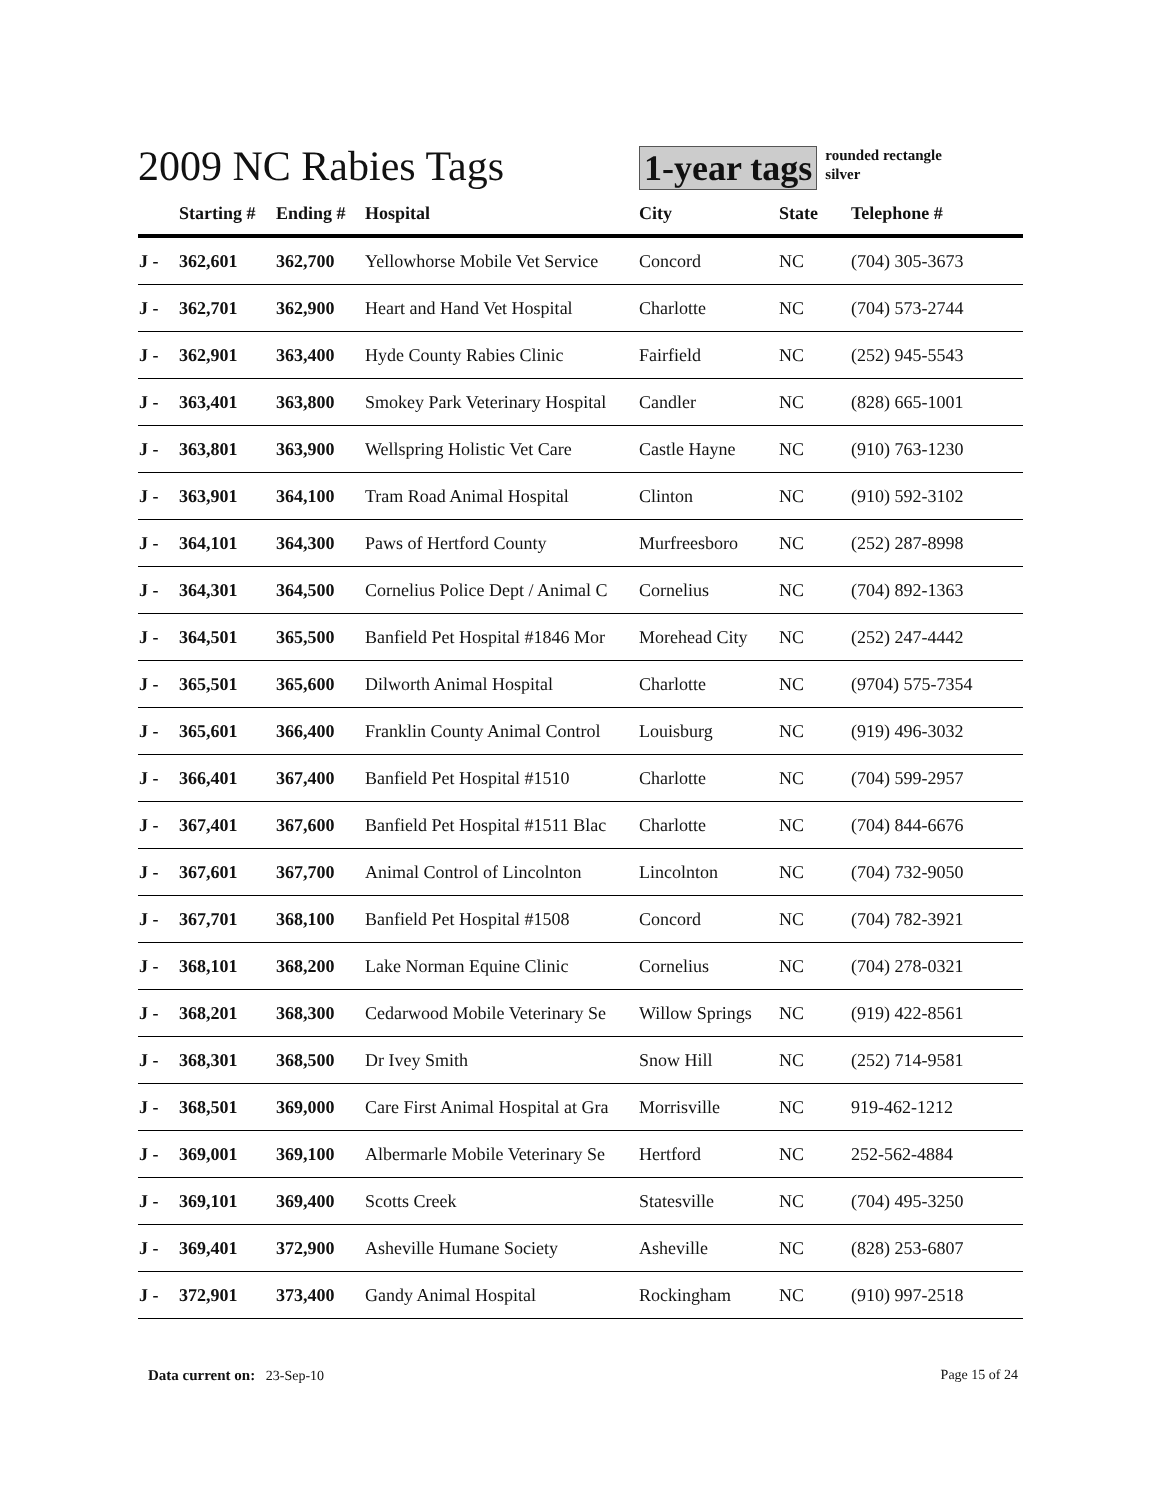2009 NC Rabies Tags
1-year tags
rounded rectangle
silver
| | Starting # | Ending # | Hospital | City | State | Telephone # |
| --- | --- | --- | --- | --- | --- | --- |
| J - | 362,601 | 362,700 | Yellowhorse Mobile Vet Service | Concord | NC | (704) 305-3673 |
| J - | 362,701 | 362,900 | Heart and Hand Vet Hospital | Charlotte | NC | (704) 573-2744 |
| J - | 362,901 | 363,400 | Hyde County Rabies Clinic | Fairfield | NC | (252) 945-5543 |
| J - | 363,401 | 363,800 | Smokey Park Veterinary Hospital | Candler | NC | (828) 665-1001 |
| J - | 363,801 | 363,900 | Wellspring Holistic Vet Care | Castle Hayne | NC | (910) 763-1230 |
| J - | 363,901 | 364,100 | Tram Road Animal Hospital | Clinton | NC | (910) 592-3102 |
| J - | 364,101 | 364,300 | Paws of Hertford County | Murfreesboro | NC | (252) 287-8998 |
| J - | 364,301 | 364,500 | Cornelius Police Dept / Animal C | Cornelius | NC | (704) 892-1363 |
| J - | 364,501 | 365,500 | Banfield Pet Hospital #1846 Mor | Morehead City | NC | (252) 247-4442 |
| J - | 365,501 | 365,600 | Dilworth Animal Hospital | Charlotte | NC | (9704) 575-7354 |
| J - | 365,601 | 366,400 | Franklin County Animal Control | Louisburg | NC | (919) 496-3032 |
| J - | 366,401 | 367,400 | Banfield Pet Hospital #1510 | Charlotte | NC | (704) 599-2957 |
| J - | 367,401 | 367,600 | Banfield Pet Hospital #1511 Blac | Charlotte | NC | (704) 844-6676 |
| J - | 367,601 | 367,700 | Animal Control of Lincolnton | Lincolnton | NC | (704) 732-9050 |
| J - | 367,701 | 368,100 | Banfield Pet Hospital #1508 | Concord | NC | (704) 782-3921 |
| J - | 368,101 | 368,200 | Lake Norman Equine Clinic | Cornelius | NC | (704) 278-0321 |
| J - | 368,201 | 368,300 | Cedarwood Mobile Veterinary Se | Willow Springs | NC | (919) 422-8561 |
| J - | 368,301 | 368,500 | Dr Ivey Smith | Snow Hill | NC | (252) 714-9581 |
| J - | 368,501 | 369,000 | Care First Animal Hospital at Gra | Morrisville | NC | 919-462-1212 |
| J - | 369,001 | 369,100 | Albermarle Mobile Veterinary Se | Hertford | NC | 252-562-4884 |
| J - | 369,101 | 369,400 | Scotts Creek | Statesville | NC | (704) 495-3250 |
| J - | 369,401 | 372,900 | Asheville Humane Society | Asheville | NC | (828) 253-6807 |
| J - | 372,901 | 373,400 | Gandy Animal Hospital | Rockingham | NC | (910) 997-2518 |
Data current on: 23-Sep-10 Page 15 of 24